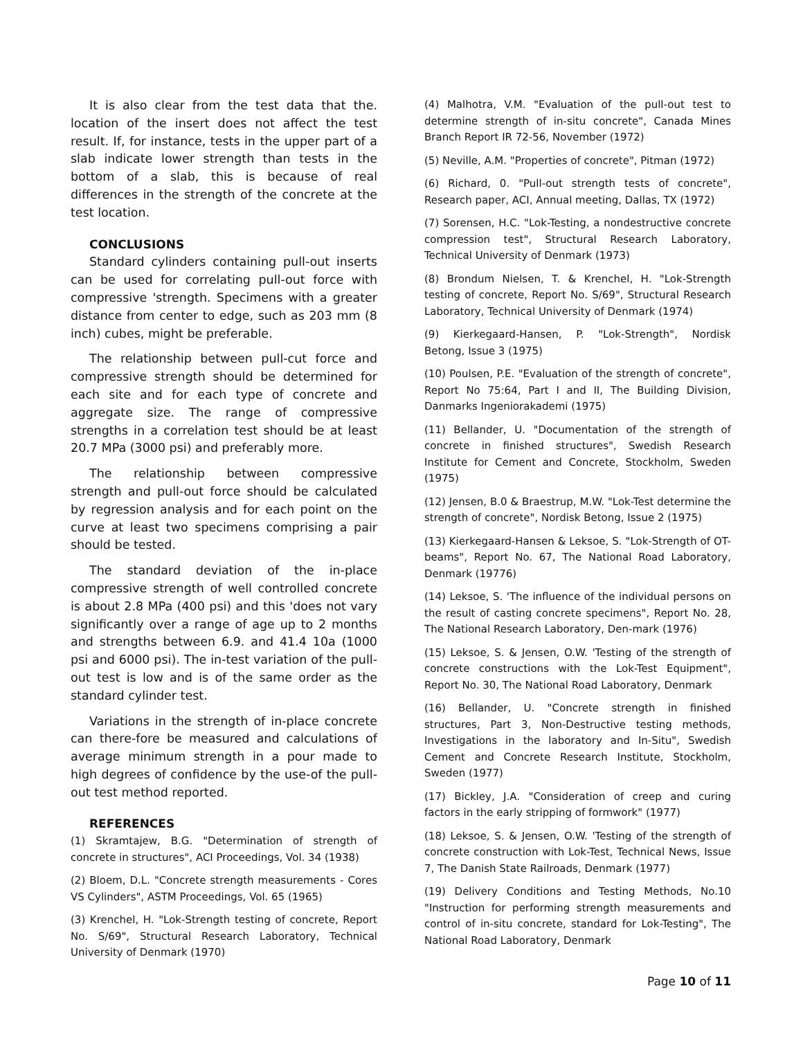It is also clear from the test data that the. location of the insert does not affect the test result. If, for instance, tests in the upper part of a slab indicate lower strength than tests in the bottom of a slab, this is because of real differences in the strength of the concrete at the test location.
CONCLUSIONS
Standard cylinders containing pull-out inserts can be used for correlating pull-out force with compressive 'strength. Specimens with a greater distance from center to edge, such as 203 mm (8 inch) cubes, might be preferable.
The relationship between pull-cut force and compressive strength should be determined for each site and for each type of concrete and aggregate size. The range of compressive strengths in a correlation test should be at least 20.7 MPa (3000 psi) and preferably more.
The relationship between compressive strength and pull-out force should be calculated by regression analysis and for each point on the curve at least two specimens comprising a pair should be tested.
The standard deviation of the in-place compressive strength of well controlled concrete is about 2.8 MPa (400 psi) and this 'does not vary significantly over a range of age up to 2 months and strengths between 6.9. and 41.4 10a (1000 psi and 6000 psi). The in-test variation of the pull-out test is low and is of the same order as the standard cylinder test.
Variations in the strength of in-place concrete can there-fore be measured and calculations of average minimum strength in a pour made to high degrees of confidence by the use-of the pull-out test method reported.
REFERENCES
(1) Skramtajew, B.G. "Determination of strength of concrete in structures", ACI Proceedings, Vol. 34 (1938)
(2) Bloem, D.L. "Concrete strength measurements - Cores VS Cylinders", ASTM Proceedings, Vol. 65 (1965)
(3) Krenchel, H. "Lok-Strength testing of concrete, Report No. S/69", Structural Research Laboratory, Technical University of Denmark (1970)
(4) Malhotra, V.M. "Evaluation of the pull-out test to determine strength of in-situ concrete", Canada Mines Branch Report IR 72-56, November (1972)
(5) Neville, A.M. "Properties of concrete", Pitman (1972)
(6) Richard, 0. "Pull-out strength tests of concrete", Research paper, ACI, Annual meeting, Dallas, TX (1972)
(7) Sorensen, H.C. "Lok-Testing, a nondestructive concrete compression test", Structural Research Laboratory, Technical University of Denmark (1973)
(8) Brondum Nielsen, T. & Krenchel, H. "Lok-Strength testing of concrete, Report No. S/69", Structural Research Laboratory, Technical University of Denmark (1974)
(9) Kierkegaard-Hansen, P. "Lok-Strength", Nordisk Betong, Issue 3 (1975)
(10) Poulsen, P.E. "Evaluation of the strength of concrete", Report No 75:64, Part I and II, The Building Division, Danmarks Ingeniorakademi (1975)
(11) Bellander, U. "Documentation of the strength of concrete in finished structures", Swedish Research Institute for Cement and Concrete, Stockholm, Sweden (1975)
(12) Jensen, B.0 & Braestrup, M.W. "Lok-Test determine the strength of concrete", Nordisk Betong, Issue 2 (1975)
(13) Kierkegaard-Hansen & Leksoe, S. "Lok-Strength of OT-beams", Report No. 67, The National Road Laboratory, Denmark (19776)
(14) Leksoe, S. 'The influence of the individual persons on the result of casting concrete specimens", Report No. 28, The National Research Laboratory, Den-mark (1976)
(15) Leksoe, S. & Jensen, O.W. 'Testing of the strength of concrete constructions with the Lok-Test Equipment", Report No. 30, The National Road Laboratory, Denmark
(16) Bellander, U. "Concrete strength in finished structures, Part 3, Non-Destructive testing methods, Investigations in the laboratory and In-Situ", Swedish Cement and Concrete Research Institute, Stockholm, Sweden (1977)
(17) Bickley, J.A. "Consideration of creep and curing factors in the early stripping of formwork" (1977)
(18) Leksoe, S. & Jensen, O.W. 'Testing of the strength of concrete construction with Lok-Test, Technical News, Issue 7, The Danish State Railroads, Denmark (1977)
(19) Delivery Conditions and Testing Methods, No.10 "Instruction for performing strength measurements and control of in-situ concrete, standard for Lok-Testing", The National Road Laboratory, Denmark
Page 10 of 11